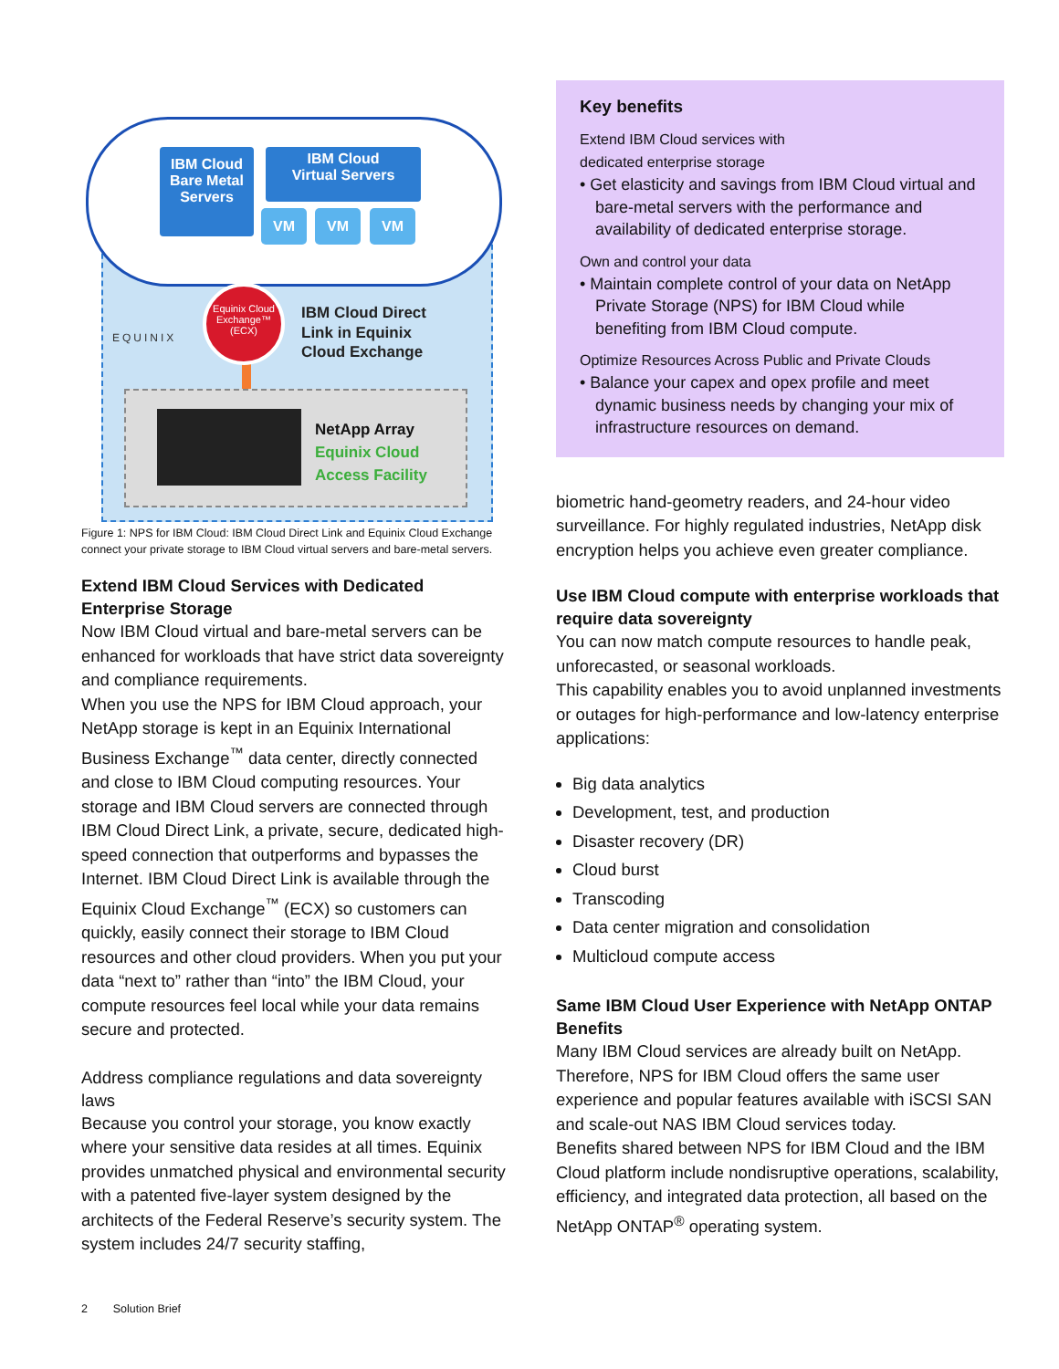IBM Cloud Bare Metal Servers
IBM Cloud
Virtual Servers
VM VM VM
Equinix Cloud Exchange™ (ECX)
EQUINIX
IBM Cloud Direct
Link in Equinix
Cloud Exchange
NetApp Array
Equinix Cloud
Access Facility
Figure 1: NPS for IBM Cloud: IBM Cloud Direct Link and Equinix Cloud Exchange connect your private storage to IBM Cloud virtual servers and bare-metal servers.
Extend IBM Cloud Services with Dedicated Enterprise Storage
Now IBM Cloud virtual and bare-metal servers can be enhanced for workloads that have strict data sovereignty and compliance requirements.
When you use the NPS for IBM Cloud approach, your NetApp storage is kept in an Equinix International Business Exchange<sup>™</sup> data center, directly connected and close to IBM Cloud computing resources. Your storage and IBM Cloud servers are connected through IBM Cloud Direct Link, a private, secure, dedicated high-speed connection that outperforms and bypasses the Internet. IBM Cloud Direct Link is available through the Equinix Cloud Exchange<sup>™</sup> (ECX) so customers can quickly, easily connect their storage to IBM Cloud resources and other cloud providers. When you put your data “next to” rather than “into” the IBM Cloud, your compute resources feel local while your data remains secure and protected.
Address compliance regulations and data sovereignty laws
Because you control your storage, you know exactly where your sensitive data resides at all times. Equinix provides unmatched physical and environmental security with a patented five-layer system designed by the architects of the Federal Reserve’s security system. The system includes 24/7 security staffing,
Key benefits
Extend IBM Cloud services with
dedicated enterprise storage
• Get elasticity and savings from IBM Cloud virtual and bare-metal servers with the performance and availability of dedicated enterprise storage.
Own and control your data
• Maintain complete control of your data on NetApp Private Storage (NPS) for IBM Cloud while benefiting from IBM Cloud compute.
Optimize Resources Across Public and Private Clouds
• Balance your capex and opex profile and meet dynamic business needs by changing your mix of infrastructure resources on demand.
biometric hand-geometry readers, and 24-hour video surveillance. For highly regulated industries, NetApp disk encryption helps you achieve even greater compliance.
Use IBM Cloud compute with enterprise workloads that require data sovereignty
You can now match compute resources to handle peak, unforecasted, or seasonal workloads.
This capability enables you to avoid unplanned investments or outages for high-performance and low-latency enterprise applications:
Big data analytics
Development, test, and production
Disaster recovery (DR)
Cloud burst
Transcoding
Data center migration and consolidation
Multicloud compute access
Same IBM Cloud User Experience with NetApp ONTAP Benefits
Many IBM Cloud services are already built on NetApp. Therefore, NPS for IBM Cloud offers the same user experience and popular features available with iSCSI SAN and scale-out NAS IBM Cloud services today.
Benefits shared between NPS for IBM Cloud and the IBM Cloud platform include nondisruptive operations, scalability, efficiency, and integrated data protection, all based on the NetApp ONTAP<sup>®</sup> operating system.
2 Solution Brief